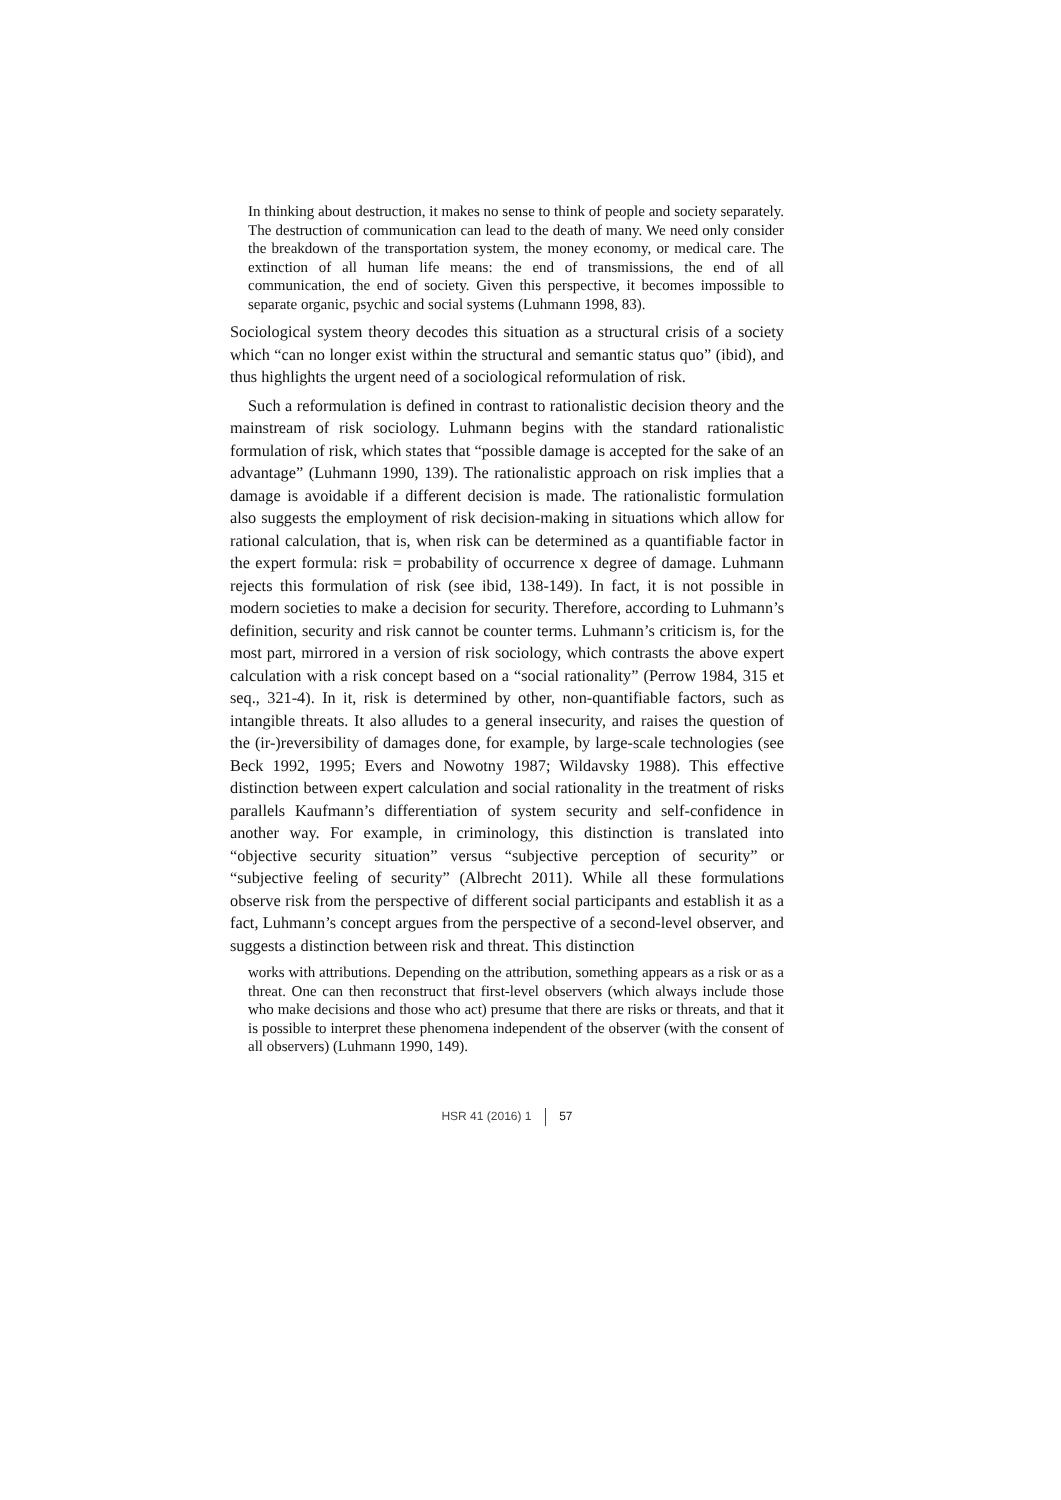In thinking about destruction, it makes no sense to think of people and society separately. The destruction of communication can lead to the death of many. We need only consider the breakdown of the transportation system, the money economy, or medical care. The extinction of all human life means: the end of transmissions, the end of all communication, the end of society. Given this perspective, it becomes impossible to separate organic, psychic and social systems (Luhmann 1998, 83).
Sociological system theory decodes this situation as a structural crisis of a society which “can no longer exist within the structural and semantic status quo” (ibid), and thus highlights the urgent need of a sociological reformulation of risk.
Such a reformulation is defined in contrast to rationalistic decision theory and the mainstream of risk sociology. Luhmann begins with the standard rationalistic formulation of risk, which states that “possible damage is accepted for the sake of an advantage” (Luhmann 1990, 139). The rationalistic approach on risk implies that a damage is avoidable if a different decision is made. The rationalistic formulation also suggests the employment of risk decision-making in situations which allow for rational calculation, that is, when risk can be determined as a quantifiable factor in the expert formula: risk = probability of occurrence x degree of damage. Luhmann rejects this formulation of risk (see ibid, 138-149). In fact, it is not possible in modern societies to make a decision for security. Therefore, according to Luhmann’s definition, security and risk cannot be counter terms. Luhmann’s criticism is, for the most part, mirrored in a version of risk sociology, which contrasts the above expert calculation with a risk concept based on a “social rationality” (Perrow 1984, 315 et seq., 321-4). In it, risk is determined by other, non-quantifiable factors, such as intangible threats. It also alludes to a general insecurity, and raises the question of the (ir-)reversibility of damages done, for example, by large-scale technologies (see Beck 1992, 1995; Evers and Nowotny 1987; Wildavsky 1988). This effective distinction between expert calculation and social rationality in the treatment of risks parallels Kaufmann’s differentiation of system security and self-confidence in another way. For example, in criminology, this distinction is translated into “objective security situation” versus “subjective perception of security” or “subjective feeling of security” (Albrecht 2011). While all these formulations observe risk from the perspective of different social participants and establish it as a fact, Luhmann’s concept argues from the perspective of a second-level observer, and suggests a distinction between risk and threat. This distinction
works with attributions. Depending on the attribution, something appears as a risk or as a threat. One can then reconstruct that first-level observers (which always include those who make decisions and those who act) presume that there are risks or threats, and that it is possible to interpret these phenomena independent of the observer (with the consent of all observers) (Luhmann 1990, 149).
HSR 41 (2016) 1 57